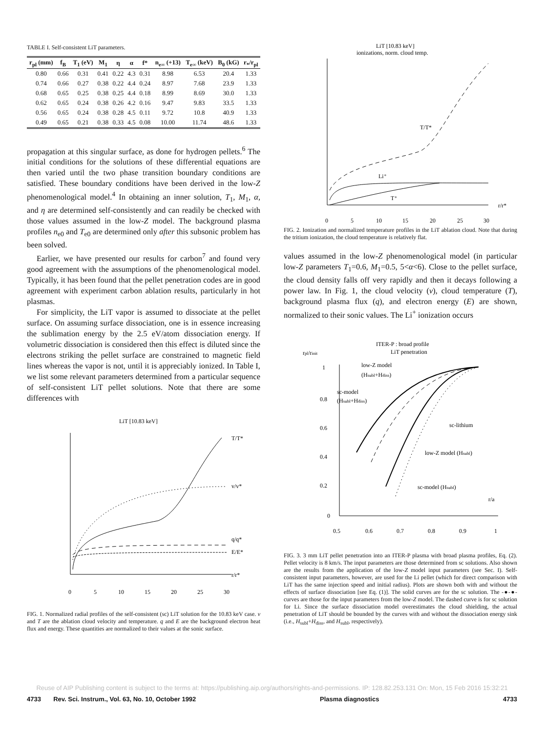TABLE I. Self-consistent LiT parameters.
| r<sub>pl</sub> (mm) | f<sub>B</sub> | T<sub>1</sub> (eV) | M<sub>1</sub> | η | α | f* | n<sub>e∞</sub> (+13) | T<sub>e∞</sub> (keV) | B<sub>0</sub> (kG) | r<sub>*</sub>/r<sub>pl</sub> |
| --- | --- | --- | --- | --- | --- | --- | --- | --- | --- | --- |
| 0.80 | 0.66 | 0.31 | 0.41 | 0.22 | 4.3 | 0.31 | 8.98 | 6.53 | 20.4 | 1.33 |
| 0.74 | 0.66 | 0.27 | 0.38 | 0.22 | 4.4 | 0.24 | 8.97 | 7.68 | 23.9 | 1.33 |
| 0.68 | 0.65 | 0.25 | 0.38 | 0.25 | 4.4 | 0.18 | 8.99 | 8.69 | 30.0 | 1.33 |
| 0.62 | 0.65 | 0.24 | 0.38 | 0.26 | 4.2 | 0.16 | 9.47 | 9.83 | 33.5 | 1.33 |
| 0.56 | 0.65 | 0.24 | 0.38 | 0.28 | 4.5 | 0.11 | 9.72 | 10.8 | 40.9 | 1.33 |
| 0.49 | 0.65 | 0.21 | 0.38 | 0.33 | 4.5 | 0.08 | 10.00 | 11.74 | 48.6 | 1.33 |
propagation at this singular surface, as done for hydrogen pellets.<sup>6</sup> The initial conditions for the solutions of these differential equations are then varied until the two phase transition boundary conditions are satisfied. These boundary conditions have been derived in the low-Z phenomenological model.<sup>4</sup> In obtaining an inner solution, T<sub>1</sub>, M<sub>1</sub>, α, and η are determined self-consistently and can readily be checked with those values assumed in the low-Z model. The background plasma profiles n<sub>e0</sub> and T<sub>e0</sub> are determined only after this subsonic problem has been solved.
Earlier, we have presented our results for carbon<sup>7</sup> and found very good agreement with the assumptions of the phenomenological model. Typically, it has been found that the pellet penetration codes are in good agreement with experiment carbon ablation results, particularly in hot plasmas.
For simplicity, the LiT vapor is assumed to dissociate at the pellet surface. On assuming surface dissociation, one is in essence increasing the sublimation energy by the 2.5 eV/atom dissociation energy. If volumetric dissociation is considered then this effect is diluted since the electrons striking the pellet surface are constrained to magnetic field lines whereas the vapor is not, until it is appreciably ionized. In Table I, we list some relevant parameters determined from a particular sequence of self-consistent LiT pellet solutions. Note that there are some differences with
LiT [10.83 keV]
T/T*
v/v*
q/q*
E/E*
r/r*
0
5
10
15
20
25
30
FIG. 1. Normalized radial profiles of the self-consistent (sc) LiT solution for the 10.83 keV case. v and T are the ablation cloud velocity and temperature. q and E are the background electron heat flux and energy. These quantities are normalized to their values at the sonic surface.
LiT [10.83 keV]
ionizations, norm. cloud temp.
T/T*
Li⁺
T⁺
r/r*
0
5
10
15
20
25
30
FIG. 2. Ionization and normalized temperature profiles in the LiT ablation cloud. Note that during the tritium ionization, the cloud temperature is relatively flat.
values assumed in the low-Z phenomenological model (in particular low-Z parameters T<sub>1</sub>=0.6, M<sub>1</sub>=0.5, 5<α<6). Close to the pellet surface, the cloud density falls off very rapidly and then it decays following a power law. In Fig. 1, the cloud velocity (v), cloud temperature (T), background plasma flux (q), and electron energy (E) are shown, normalized to their sonic values. The Li<sup>+</sup> ionization occurs
ITER-P : broad profile
LiT penetration
rpl/rinit
low-Z model
(Hsubl+Hdiss)
sc-model
(Hsubl+Hdiss)
sc-lithium
low-Z model (Hsubl)
sc-model (Hsubl)
r/a
1
0.8
0.6
0.4
0.2
0
0.5
0.6
0.7
0.8
0.9
1
FIG. 3. 3 mm LiT pellet penetration into an ITER-P plasma with broad plasma profiles, Eq. (2). Pellet velocity is 8 km/s. The input parameters are those determined from sc solutions. Also shown are the results from the application of the low-Z model input parameters (see Sec. I). Self-consistent input parameters, however, are used for the Li pellet (which for direct comparison with LiT has the same injection speed and initial radius). Plots are shown both with and without the effects of surface dissociation [see Eq. (1)]. The solid curves are for the sc solution. The -●-●- curves are those for the input parameters from the low-Z model. The dashed curve is for sc solution for Li. Since the surface dissociation model overestimates the cloud shielding, the actual penetration of LiT should be bounded by the curves with and without the dissociation energy sink (i.e., H<sub>subl</sub>+H<sub>diss</sub>, and H<sub>subl</sub>, respectively).
Reuse of AIP Publishing content is subject to the terms at: https://publishing.aip.org/authors/rights-and-permissions. IP: 128.82.253.131 On: Mon, 15 Feb 2016 15:32:21
4733 Rev. Sci. Instrum., Vol. 63, No. 10, October 1992 Plasma diagnostics 4733